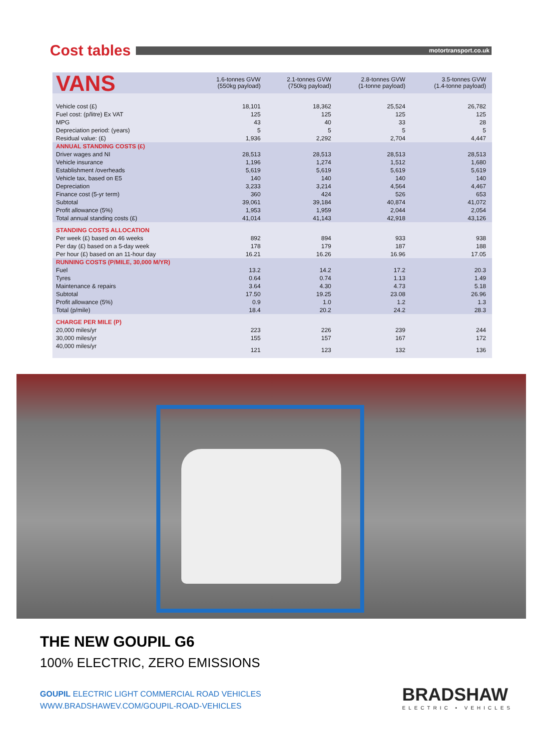Cost tables
motortransport.co.uk
| VANS | 1.6-tonnes GVW (550kg payload) | 2.1-tonnes GVW (750kg payload) | 2.8-tonnes GVW (1-tonne payload) | 3.5-tonnes GVW (1.4-tonne payload) |
| --- | --- | --- | --- | --- |
| Vehicle cost (£) | 18,101 | 18,362 | 25,524 | 26,782 |
| Fuel cost: (p/litre) Ex VAT | 125 | 125 | 125 | 125 |
| MPG | 43 | 40 | 33 | 28 |
| Depreciation period: (years) | 5 | 5 | 5 | 5 |
| Residual value: (£) | 1,936 | 2,292 | 2,704 | 4,447 |
| ANNUAL STANDING COSTS (£) | | | | |
| Driver wages and NI | 28,513 | 28,513 | 28,513 | 28,513 |
| Vehicle insurance | 1,196 | 1,274 | 1,512 | 1,680 |
| Establishment /overheads | 5,619 | 5,619 | 5,619 | 5,619 |
| Vehicle tax, based on E5 | 140 | 140 | 140 | 140 |
| Depreciation | 3,233 | 3,214 | 4,564 | 4,467 |
| Finance cost (5-yr term) | 360 | 424 | 526 | 653 |
| Subtotal | 39,061 | 39,184 | 40,874 | 41,072 |
| Profit allowance (5%) | 1,953 | 1,959 | 2,044 | 2,054 |
| Total annual standing costs (£) | 41,014 | 41,143 | 42,918 | 43,126 |
| STANDING COSTS ALLOCATION | | | | |
| Per week (£) based on 46 weeks | 892 | 894 | 933 | 938 |
| Per day (£) based on a 5-day week | 178 | 179 | 187 | 188 |
| Per hour (£) based on an 11-hour day | 16.21 | 16.26 | 16.96 | 17.05 |
| RUNNING COSTS (P/MILE, 30,000 M/YR) | | | | |
| Fuel | 13.2 | 14.2 | 17.2 | 20.3 |
| Tyres | 0.64 | 0.74 | 1.13 | 1.49 |
| Maintenance & repairs | 3.64 | 4.30 | 4.73 | 5.18 |
| Subtotal | 17.50 | 19.25 | 23.08 | 26.96 |
| Profit allowance (5%) | 0.9 | 1.0 | 1.2 | 1.3 |
| Total (p/mile) | 18.4 | 20.2 | 24.2 | 28.3 |
| CHARGE PER MILE (P) | | | | |
| 20,000 miles/yr | 223 | 226 | 239 | 244 |
| 30,000 miles/yr | 155 | 157 | 167 | 172 |
| 40,000 miles/yr | 121 | 123 | 132 | 136 |
THE NEW GOUPIL G6
100% ELECTRIC, ZERO EMISSIONS
GOUPIL ELECTRIC LIGHT COMMERCIAL ROAD VEHICLES
WWW.BRADSHAWEV.COM/GOUPIL-ROAD-VEHICLES
BRADSHAW
ELECTRIC • VEHICLES